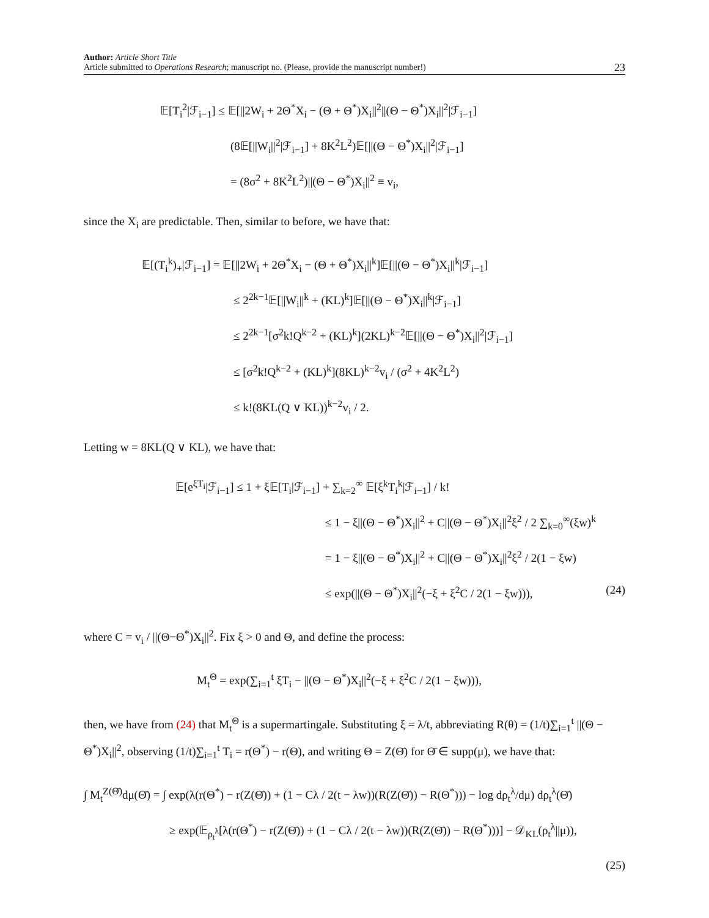Author: Article Short Title
Article submitted to Operations Research; manuscript no. (Please, provide the manuscript number!)
23
𝔼[T<sub>i</sub><sup>2</sup>|ℱ<sub>i−1</sub>] ≤ 𝔼[||2W<sub>i</sub> + 2Θ<sup>*</sup>X<sub>i</sub> − (Θ + Θ<sup>*</sup>)X<sub>i</sub>||<sup>2</sup>||(Θ − Θ<sup>*</sup>)X<sub>i</sub>||<sup>2</sup>|ℱ<sub>i−1</sub>]
(8𝔼[||W<sub>i</sub>||<sup>2</sup>|ℱ<sub>i−1</sub>] + 8K<sup>2</sup>L<sup>2</sup>)𝔼[||(Θ − Θ<sup>*</sup>)X<sub>i</sub>||<sup>2</sup>|ℱ<sub>i−1</sub>]
= (8σ<sup>2</sup> + 8K<sup>2</sup>L<sup>2</sup>)||(Θ − Θ<sup>*</sup>)X<sub>i</sub>||<sup>2</sup> ≡ v<sub>i</sub>,
since the X<sub>i</sub> are predictable. Then, similar to before, we have that:
𝔼[(T<sub>i</sub><sup>k</sup>)<sub>+</sub>|ℱ<sub>i−1</sub>] = 𝔼[||2W<sub>i</sub> + 2Θ<sup>*</sup>X<sub>i</sub> − (Θ + Θ<sup>*</sup>)X<sub>i</sub>||<sup>k</sup>]𝔼[||(Θ − Θ<sup>*</sup>)X<sub>i</sub>||<sup>k</sup>|ℱ<sub>i−1</sub>]
≤ 2<sup>2k−1</sup>𝔼[||W<sub>i</sub>||<sup>k</sup> + (KL)<sup>k</sup>]𝔼[||(Θ − Θ<sup>*</sup>)X<sub>i</sub>||<sup>k</sup>|ℱ<sub>i−1</sub>]
≤ 2<sup>2k−1</sup>[σ<sup>2</sup>k!Q<sup>k−2</sup> + (KL)<sup>k</sup>](2KL)<sup>k−2</sup>𝔼[||(Θ − Θ<sup>*</sup>)X<sub>i</sub>||<sup>2</sup>|ℱ<sub>i−1</sub>]
≤ [σ<sup>2</sup>k!Q<sup>k−2</sup> + (KL)<sup>k</sup>](8KL)<sup>k−2</sup>v<sub>i</sub> / (σ<sup>2</sup> + 4K<sup>2</sup>L<sup>2</sup>)
≤ k!(8KL(Q ∨ KL))<sup>k−2</sup>v<sub>i</sub> / 2.
Letting w = 8KL(Q ∨ KL), we have that:
𝔼[e<sup>ξT<sub>i</sub></sup>|ℱ<sub>i−1</sub>] ≤ 1 + ξ𝔼[T<sub>i</sub>|ℱ<sub>i−1</sub>] + ∑<sub>k=2</sub><sup>∞</sup> 𝔼[ξ<sup>k</sup>T<sub>i</sub><sup>k</sup>|ℱ<sub>i−1</sub>] / k!
≤ 1 − ξ||(Θ − Θ<sup>*</sup>)X<sub>i</sub>||<sup>2</sup> + C||(Θ − Θ<sup>*</sup>)X<sub>i</sub>||<sup>2</sup>ξ<sup>2</sup> / 2 ∑<sub>k=0</sub><sup>∞</sup>(ξw)<sup>k</sup>
= 1 − ξ||(Θ − Θ<sup>*</sup>)X<sub>i</sub>||<sup>2</sup> + C||(Θ − Θ<sup>*</sup>)X<sub>i</sub>||<sup>2</sup>ξ<sup>2</sup> / 2(1 − ξw)
≤ exp(||(Θ − Θ<sup>*</sup>)X<sub>i</sub>||<sup>2</sup>(−ξ + ξ<sup>2</sup>C / 2(1 − ξw))), (24)
where C = v<sub>i</sub> / ||(Θ−Θ<sup>*</sup>)X<sub>i</sub>||<sup>2</sup>. Fix ξ > 0 and Θ, and define the process:
M<sub>t</sub><sup>Θ</sup> = exp(∑<sub>i=1</sub><sup>t</sup> ξT<sub>i</sub> − ||(Θ − Θ<sup>*</sup>)X<sub>i</sub>||<sup>2</sup>(−ξ + ξ<sup>2</sup>C / 2(1 − ξw))),
then, we have from (24) that M<sub>t</sub><sup>Θ</sup> is a supermartingale. Substituting ξ = λ/t, abbreviating R(θ) = (1/t)∑<sub>i=1</sub><sup>t</sup> ||(Θ − Θ<sup>*</sup>)X<sub>i</sub>||<sup>2</sup>, observing (1/t)∑<sub>i=1</sub><sup>t</sup> T<sub>i</sub> = r(Θ<sup>*</sup>) − r(Θ), and writing Θ = Z(Θ̄) for Θ̄ ∈ supp(μ), we have that:
∫ M<sub>t</sub><sup>Z(Θ̄)</sup>dμ(Θ̄) = ∫ exp(λ(r(Θ<sup>*</sup>) − r(Z(Θ̄)) + (1 − Cλ / 2(t − λw))(R(Z(Θ̄)) − R(Θ<sup>*</sup>))) − log dρ<sub>t</sub><sup>λ</sup>/dμ) dρ<sub>t</sub><sup>λ</sup>(Θ̄)
≥ exp(𝔼<sub>ρ<sub>t</sub><sup>λ</sup></sub>[λ(r(Θ<sup>*</sup>) − r(Z(Θ̄)) + (1 − Cλ / 2(t − λw))(R(Z(Θ̄)) − R(Θ<sup>*</sup>)))] − 𝒟<sub>KL</sub>(ρ<sub>t</sub><sup>λ</sup>||μ)),
(25)